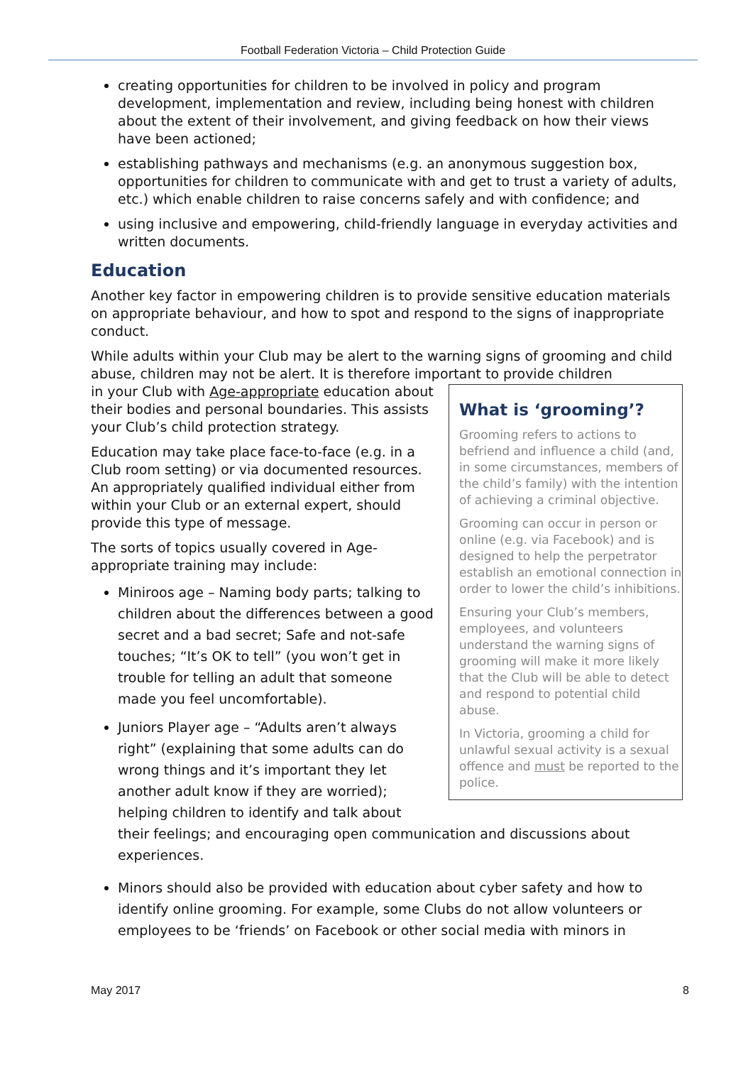Football Federation Victoria – Child Protection Guide
creating opportunities for children to be involved in policy and program development, implementation and review, including being honest with children about the extent of their involvement, and giving feedback on how their views have been actioned;
establishing pathways and mechanisms (e.g. an anonymous suggestion box, opportunities for children to communicate with and get to trust a variety of adults, etc.) which enable children to raise concerns safely and with confidence; and
using inclusive and empowering, child-friendly language in everyday activities and written documents.
Education
Another key factor in empowering children is to provide sensitive education materials on appropriate behaviour, and how to spot and respond to the signs of inappropriate conduct.
While adults within your Club may be alert to the warning signs of grooming and child abuse, children may not be alert. It is therefore important to provide children
What is ‘grooming’?
Grooming refers to actions to befriend and influence a child (and, in some circumstances, members of the child’s family) with the intention of achieving a criminal objective.
Grooming can occur in person or online (e.g. via Facebook) and is designed to help the perpetrator establish an emotional connection in order to lower the child’s inhibitions.
Ensuring your Club’s members, employees, and volunteers understand the warning signs of grooming will make it more likely that the Club will be able to detect and respond to potential child abuse.
In Victoria, grooming a child for unlawful sexual activity is a sexual offence and must be reported to the police.
in your Club with Age-appropriate education about their bodies and personal boundaries. This assists your Club’s child protection strategy.
Education may take place face-to-face (e.g. in a Club room setting) or via documented resources. An appropriately qualified individual either from within your Club or an external expert, should provide this type of message.
The sorts of topics usually covered in Age-appropriate training may include:
Miniroos age – Naming body parts; talking to children about the differences between a good secret and a bad secret; Safe and not-safe touches; “It’s OK to tell” (you won’t get in trouble for telling an adult that someone made you feel uncomfortable).
Juniors Player age – “Adults aren’t always right” (explaining that some adults can do wrong things and it’s important they let another adult know if they are worried); helping children to identify and talk about their feelings; and encouraging open communication and discussions about experiences.
Minors should also be provided with education about cyber safety and how to identify online grooming. For example, some Clubs do not allow volunteers or employees to be ‘friends’ on Facebook or other social media with minors in
May 2017 8